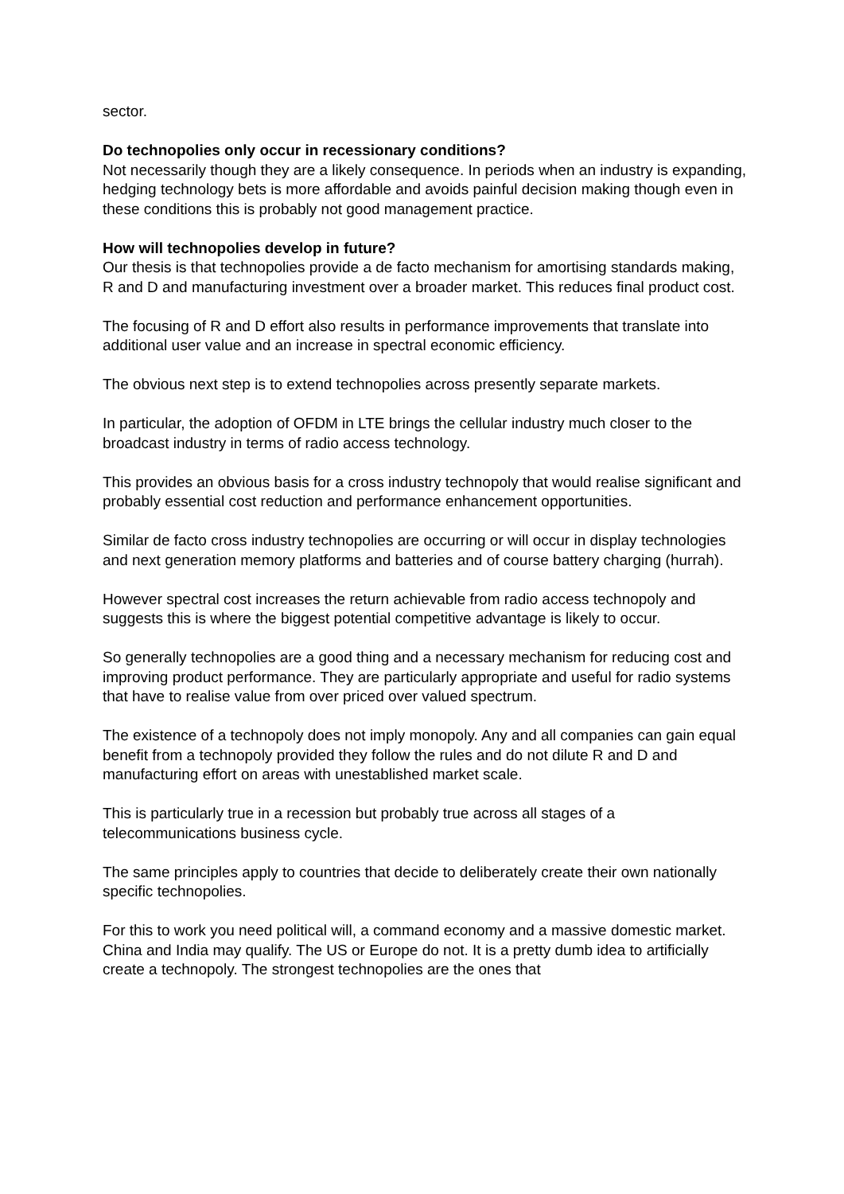sector.
Do technopolies only occur in recessionary conditions?
Not necessarily though they are a likely consequence. In periods when an industry is expanding, hedging technology bets is more affordable and avoids painful decision making though even in these conditions this is probably not good management practice.
How will technopolies develop in future?
Our thesis is that technopolies provide a de facto mechanism for amortising standards making, R and D and manufacturing investment over a broader market. This reduces final product cost.
The focusing of R and D effort also results in performance improvements that translate into additional user value and an increase in spectral economic efficiency.
The obvious next step is to extend technopolies across presently separate markets.
In particular, the adoption of OFDM in LTE brings the cellular industry much closer to the broadcast industry in terms of radio access technology.
This provides an obvious basis for a cross industry technopoly that would realise significant and probably essential cost reduction and performance enhancement opportunities.
Similar de facto cross industry technopolies are occurring or will occur in display technologies and next generation memory platforms and batteries and of course battery charging (hurrah).
However spectral cost increases the return achievable from radio access technopoly and suggests this is where the biggest potential competitive advantage is likely to occur.
So generally technopolies are a good thing and a necessary mechanism for reducing cost and improving product performance. They are particularly appropriate and useful for radio systems that have to realise value from over priced over valued spectrum.
The existence of a technopoly does not imply monopoly. Any and all companies can gain equal benefit from a technopoly provided they follow the rules and do not dilute R and D and manufacturing effort on areas with unestablished market scale.
This is particularly true in a recession but probably true across all stages of a telecommunications business cycle.
The same principles apply to countries that decide to deliberately create their own nationally specific technopolies.
For this to work you need political will, a command economy and a massive domestic market. China and India may qualify. The US or Europe do not. It is a pretty dumb idea to artificially create a technopoly. The strongest technopolies are the ones that